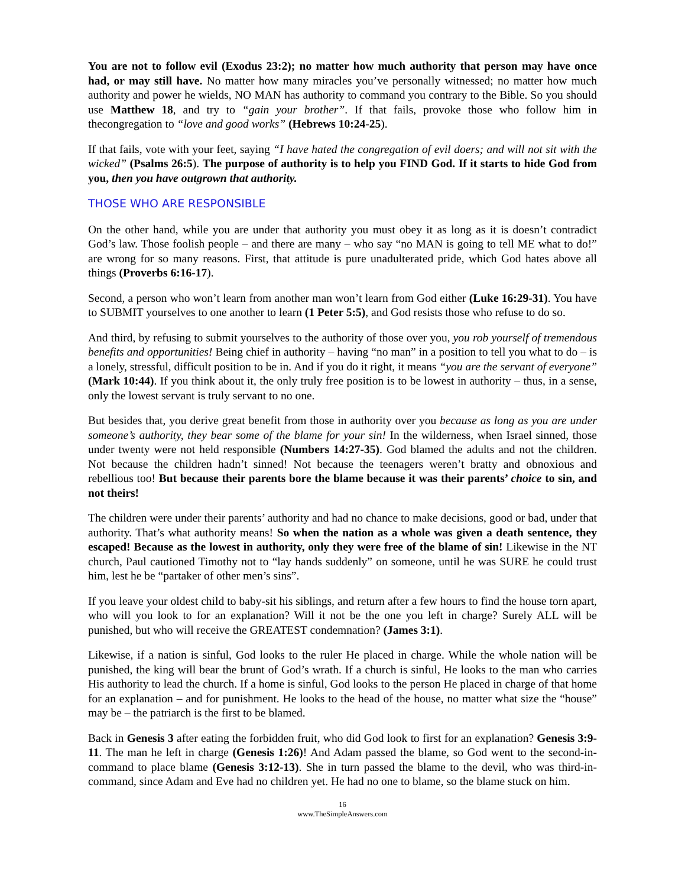You are not to follow evil (Exodus 23:2); no matter how much authority that person may have once had, or may still have. No matter how many miracles you’ve personally witnessed; no matter how much authority and power he wields, NO MAN has authority to command you contrary to the Bible. So you should use Matthew 18, and try to “gain your brother”. If that fails, provoke those who follow him in thecongregation to “love and good works” (Hebrews 10:24-25).
If that fails, vote with your feet, saying “I have hated the congregation of evil doers; and will not sit with the wicked” (Psalms 26:5). The purpose of authority is to help you FIND God. If it starts to hide God from you, then you have outgrown that authority.
THOSE WHO ARE RESPONSIBLE
On the other hand, while you are under that authority you must obey it as long as it is doesn’t contradict God’s law. Those foolish people – and there are many – who say “no MAN is going to tell ME what to do!” are wrong for so many reasons. First, that attitude is pure unadulterated pride, which God hates above all things (Proverbs 6:16-17).
Second, a person who won’t learn from another man won’t learn from God either (Luke 16:29-31). You have to SUBMIT yourselves to one another to learn (1 Peter 5:5), and God resists those who refuse to do so.
And third, by refusing to submit yourselves to the authority of those over you, you rob yourself of tremendous benefits and opportunities! Being chief in authority – having “no man” in a position to tell you what to do – is a lonely, stressful, difficult position to be in. And if you do it right, it means “you are the servant of everyone” (Mark 10:44). If you think about it, the only truly free position is to be lowest in authority – thus, in a sense, only the lowest servant is truly servant to no one.
But besides that, you derive great benefit from those in authority over you because as long as you are under someone’s authority, they bear some of the blame for your sin! In the wilderness, when Israel sinned, those under twenty were not held responsible (Numbers 14:27-35). God blamed the adults and not the children. Not because the children hadn’t sinned! Not because the teenagers weren’t bratty and obnoxious and rebellious too! But because their parents bore the blame because it was their parents’ choice to sin, and not theirs!
The children were under their parents’ authority and had no chance to make decisions, good or bad, under that authority. That’s what authority means! So when the nation as a whole was given a death sentence, they escaped! Because as the lowest in authority, only they were free of the blame of sin! Likewise in the NT church, Paul cautioned Timothy not to “lay hands suddenly” on someone, until he was SURE he could trust him, lest he be “partaker of other men’s sins”.
If you leave your oldest child to baby-sit his siblings, and return after a few hours to find the house torn apart, who will you look to for an explanation? Will it not be the one you left in charge? Surely ALL will be punished, but who will receive the GREATEST condemnation? (James 3:1).
Likewise, if a nation is sinful, God looks to the ruler He placed in charge. While the whole nation will be punished, the king will bear the brunt of God’s wrath. If a church is sinful, He looks to the man who carries His authority to lead the church. If a home is sinful, God looks to the person He placed in charge of that home for an explanation – and for punishment. He looks to the head of the house, no matter what size the “house” may be – the patriarch is the first to be blamed.
Back in Genesis 3 after eating the forbidden fruit, who did God look to first for an explanation? Genesis 3:9-11. The man he left in charge (Genesis 1:26)! And Adam passed the blame, so God went to the second-in-command to place blame (Genesis 3:12-13). She in turn passed the blame to the devil, who was third-in-command, since Adam and Eve had no children yet. He had no one to blame, so the blame stuck on him.
16
www.TheSimpleAnswers.com